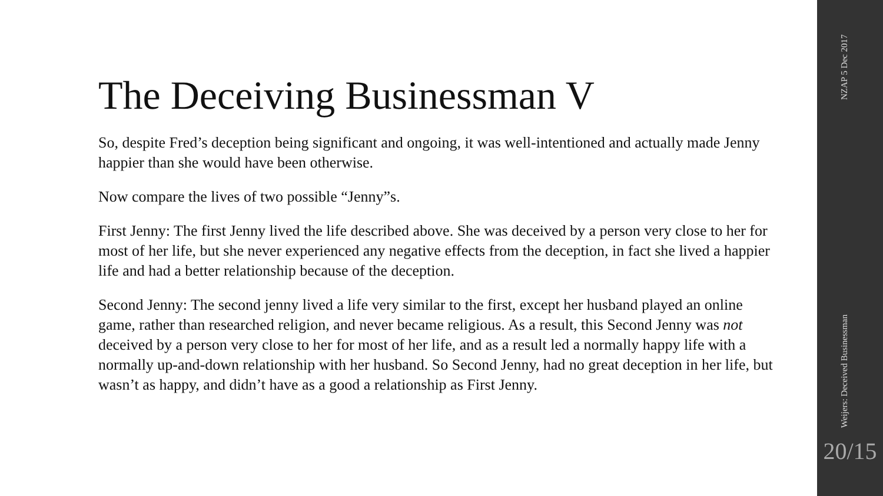The Deceiving Businessman V
So, despite Fred’s deception being significant and ongoing, it was well-intentioned and actually made Jenny happier than she would have been otherwise.
Now compare the lives of two possible “Jenny”s.
First Jenny: The first Jenny lived the life described above. She was deceived by a person very close to her for most of her life, but she never experienced any negative effects from the deception, in fact she lived a happier life and had a better relationship because of the deception.
Second Jenny: The second jenny lived a life very similar to the first, except her husband played an online game, rather than researched religion, and never became religious. As a result, this Second Jenny was not deceived by a person very close to her for most of her life, and as a result led a normally happy life with a normally up-and-down relationship with her husband. So Second Jenny, had no great deception in her life, but wasn’t as happy, and didn’t have as a good a relationship as First Jenny.
NZAP 5 Dec 2017
Weijers: Deceived Businessman
20/15